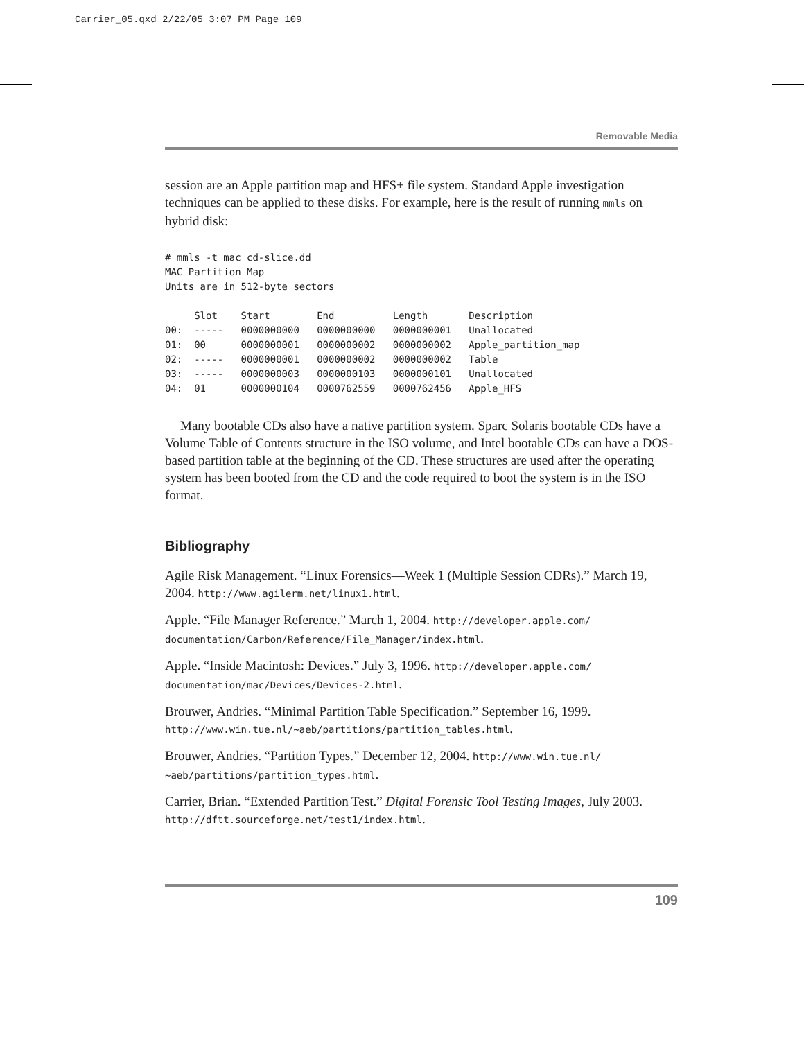Carrier_05.qxd 2/22/05 3:07 PM Page 109
Removable Media
session are an Apple partition map and HFS+ file system. Standard Apple investigation techniques can be applied to these disks. For example, here is the result of running mmls on hybrid disk:
# mmls -t mac cd-slice.dd
MAC Partition Map
Units are in 512-byte sectors

     Slot    Start        End          Length       Description
00:  -----   0000000000   0000000000   0000000001   Unallocated
01:  00      0000000001   0000000002   0000000002   Apple_partition_map
02:  -----   0000000001   0000000002   0000000002   Table
03:  -----   0000000003   0000000103   0000000101   Unallocated
04:  01      0000000104   0000762559   0000762456   Apple_HFS
Many bootable CDs also have a native partition system. Sparc Solaris bootable CDs have a Volume Table of Contents structure in the ISO volume, and Intel bootable CDs can have a DOS-based partition table at the beginning of the CD. These structures are used after the operating system has been booted from the CD and the code required to boot the system is in the ISO format.
Bibliography
Agile Risk Management. “Linux Forensics—Week 1 (Multiple Session CDRs).” March 19, 2004. http://www.agilerm.net/linux1.html.
Apple. “File Manager Reference.” March 1, 2004. http://developer.apple.com/ documentation/Carbon/Reference/File_Manager/index.html.
Apple. “Inside Macintosh: Devices.” July 3, 1996. http://developer.apple.com/ documentation/mac/Devices/Devices-2.html.
Brouwer, Andries. “Minimal Partition Table Specification.” September 16, 1999. http://www.win.tue.nl/~aeb/partitions/partition_tables.html.
Brouwer, Andries. “Partition Types.” December 12, 2004. http://www.win.tue.nl/ ~aeb/partitions/partition_types.html.
Carrier, Brian. “Extended Partition Test.” Digital Forensic Tool Testing Images, July 2003. http://dftt.sourceforge.net/test1/index.html.
109